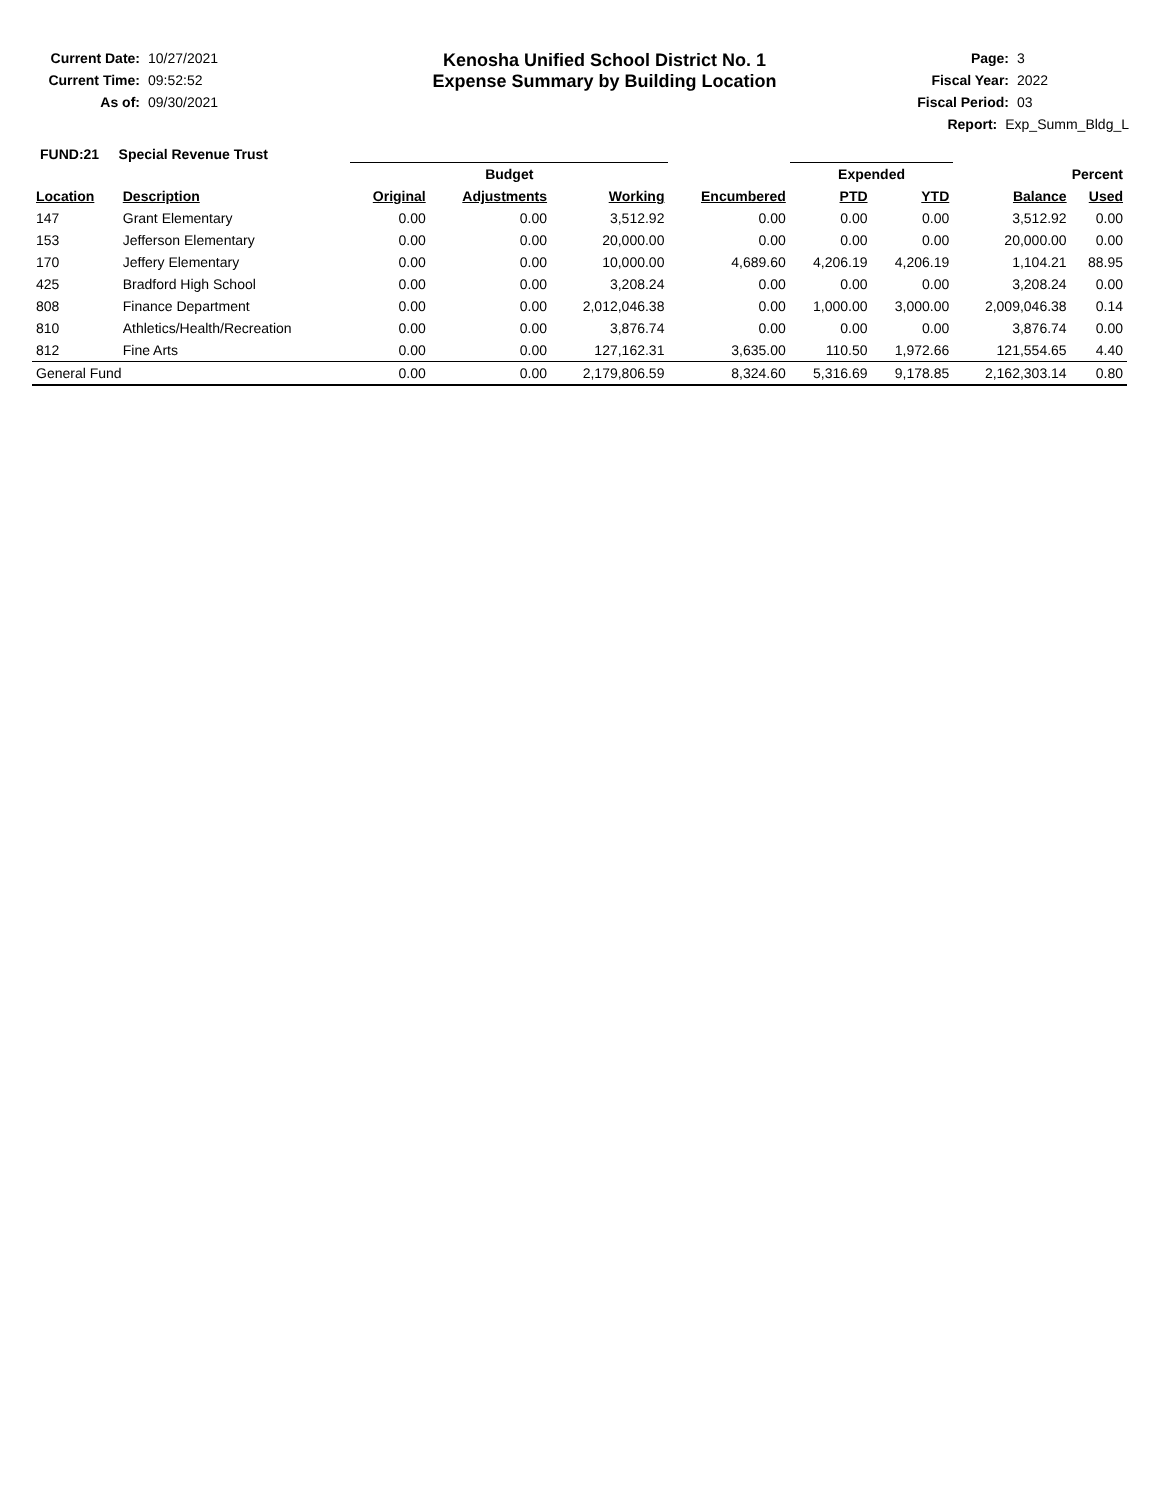Current Date: 10/27/2021
Current Time: 09:52:52
As of: 09/30/2021
Kenosha Unified School District No. 1
Expense Summary by Building Location
Page: 3
Fiscal Year: 2022
Fiscal Period: 03
Report: Exp_Summ_Bldg_L
FUND:21 Special Revenue Trust
| | | Budget | | | | Expended | | Percent | |
| --- | --- | --- | --- | --- | --- | --- | --- | --- | --- |
| Location | Description | Original | Adjustments | Working | Encumbered | PTD | YTD | Balance | Used |
| 147 | Grant Elementary | 0.00 | 0.00 | 3,512.92 | 0.00 | 0.00 | 0.00 | 3,512.92 | 0.00 |
| 153 | Jefferson Elementary | 0.00 | 0.00 | 20,000.00 | 0.00 | 0.00 | 0.00 | 20,000.00 | 0.00 |
| 170 | Jeffery Elementary | 0.00 | 0.00 | 10,000.00 | 4,689.60 | 4,206.19 | 4,206.19 | 1,104.21 | 88.95 |
| 425 | Bradford High School | 0.00 | 0.00 | 3,208.24 | 0.00 | 0.00 | 0.00 | 3,208.24 | 0.00 |
| 808 | Finance Department | 0.00 | 0.00 | 2,012,046.38 | 0.00 | 1,000.00 | 3,000.00 | 2,009,046.38 | 0.14 |
| 810 | Athletics/Health/Recreation | 0.00 | 0.00 | 3,876.74 | 0.00 | 0.00 | 0.00 | 3,876.74 | 0.00 |
| 812 | Fine Arts | 0.00 | 0.00 | 127,162.31 | 3,635.00 | 110.50 | 1,972.66 | 121,554.65 | 4.40 |
| General Fund | | 0.00 | 0.00 | 2,179,806.59 | 8,324.60 | 5,316.69 | 9,178.85 | 2,162,303.14 | 0.80 |